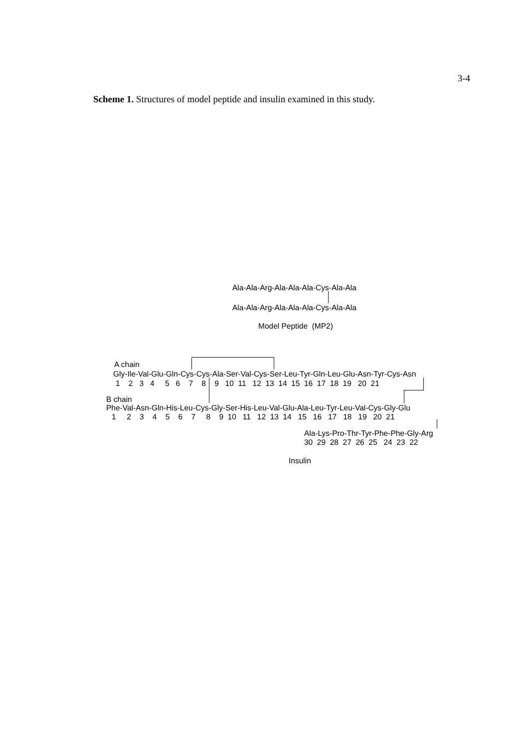3-4
Scheme 1. Structures of model peptide and insulin examined in this study.
Ala-Ala-Arg-Ala-Ala-Ala-Cys-Ala-Ala
Ala-Ala-Arg-Ala-Ala-Ala-Cys-Ala-Ala
Model Peptide (MP2)
A chain
Gly-Ile-Val-Glu-Gln-Cys-Cys-Ala-Ser-Val-Cys-Ser-Leu-Tyr-Gln-Leu-Glu-Asn-Tyr-Cys-Asn
1 2 3 4 5 6 7 8 9 10 11 12 13 14 15 16 17 18 19 20 21
B chain
Phe-Val-Asn-Gln-His-Leu-Cys-Gly-Ser-His-Leu-Val-Glu-Ala-Leu-Tyr-Leu-Val-Cys-Gly-Glu
1 2 3 4 5 6 7 8 9 10 11 12 13 14 15 16 17 18 19 20 21
Ala-Lys-Pro-Thr-Tyr-Phe-Phe-Gly-Arg
30 29 28 27 26 25 24 23 22
Insulin